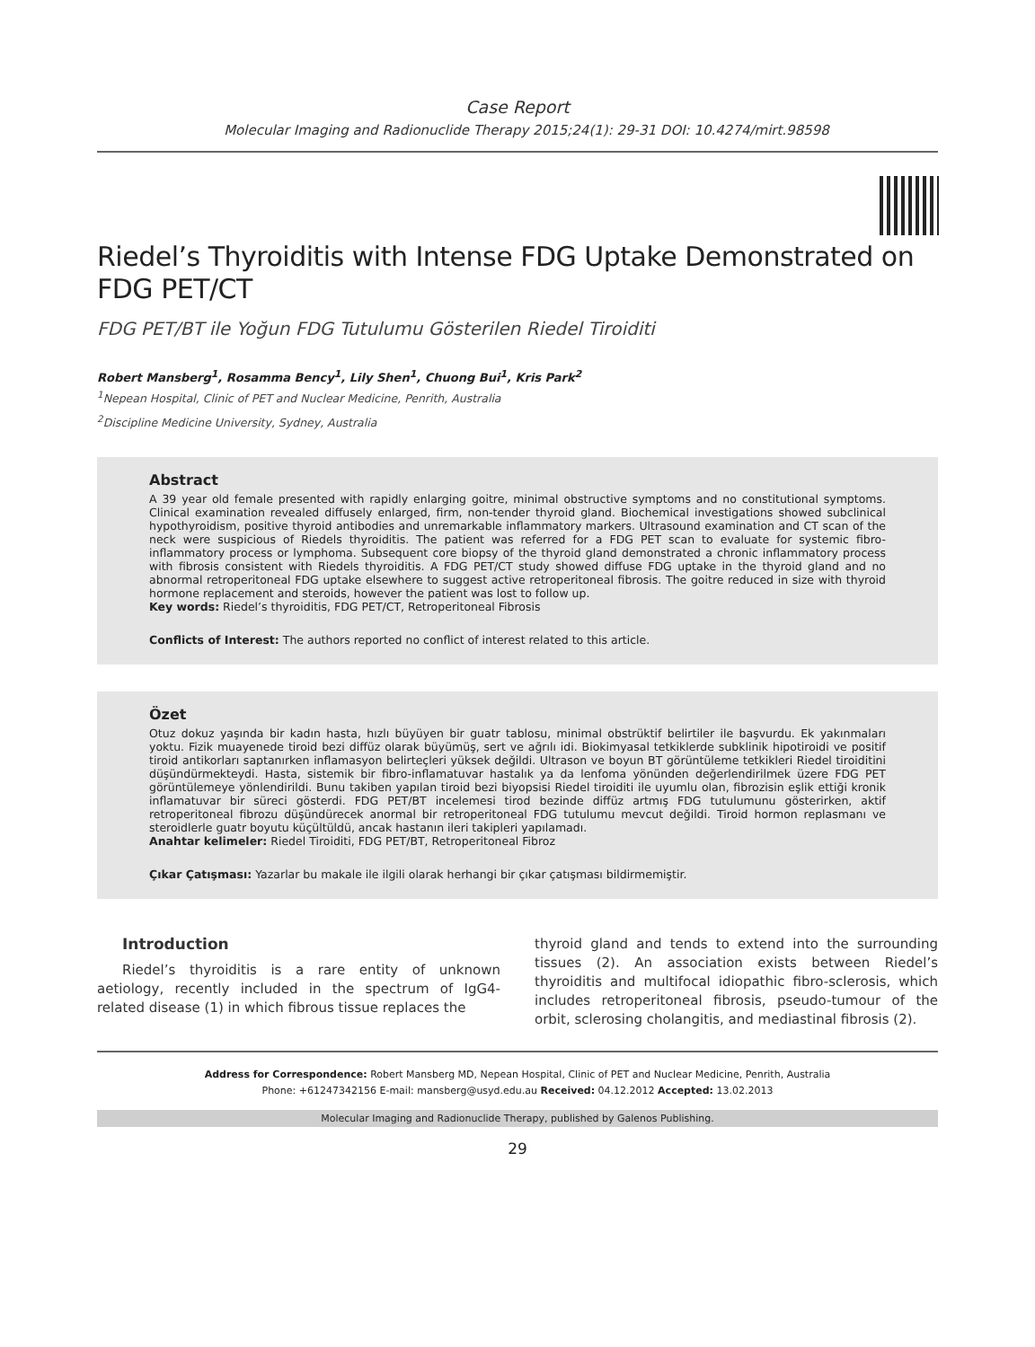Case Report
Molecular Imaging and Radionuclide Therapy 2015;24(1): 29-31 DOI: 10.4274/mirt.98598
Riedel’s Thyroiditis with Intense FDG Uptake Demonstrated on FDG PET/CT
FDG PET/BT ile Yoğun FDG Tutulumu Gösterilen Riedel Tiroiditi
Robert Mansberg<sup>1</sup>, Rosamma Bency<sup>1</sup>, Lily Shen<sup>1</sup>, Chuong Bui<sup>1</sup>, Kris Park<sup>2</sup>
<sup>1</sup> Nepean Hospital, Clinic of PET and Nuclear Medicine, Penrith, Australia
<sup>2</sup> Discipline Medicine University, Sydney, Australia
Abstract
A 39 year old female presented with rapidly enlarging goitre, minimal obstructive symptoms and no constitutional symptoms. Clinical examination revealed diffusely enlarged, firm, non-tender thyroid gland. Biochemical investigations showed subclinical hypothyroidism, positive thyroid antibodies and unremarkable inflammatory markers. Ultrasound examination and CT scan of the neck were suspicious of Riedels thyroiditis. The patient was referred for a FDG PET scan to evaluate for systemic fibro-inflammatory process or lymphoma. Subsequent core biopsy of the thyroid gland demonstrated a chronic inflammatory process with fibrosis consistent with Riedels thyroiditis. A FDG PET/CT study showed diffuse FDG uptake in the thyroid gland and no abnormal retroperitoneal FDG uptake elsewhere to suggest active retroperitoneal fibrosis. The goitre reduced in size with thyroid hormone replacement and steroids, however the patient was lost to follow up.
Key words: Riedel’s thyroiditis, FDG PET/CT, Retroperitoneal Fibrosis
Conflicts of Interest: The authors reported no conflict of interest related to this article.
Özet
Otuz dokuz yaşında bir kadın hasta, hızlı büyüyen bir guatr tablosu, minimal obstrüktif belirtiler ile başvurdu. Ek yakınmaları yoktu. Fizik muayenede tiroid bezi diffüz olarak büyümüş, sert ve ağrılı idi. Biokimyasal tetkiklerde subklinik hipotiroidi ve positif tiroid antikorları saptanırken inflamasyon belirteçleri yüksek değildi. Ultrason ve boyun BT görüntüleme tetkikleri Riedel tiroiditini düşündürmekteydi. Hasta, sistemik bir fibro-inflamatuvar hastalık ya da lenfoma yönünden değerlendirilmek üzere FDG PET görüntülemeye yönlendirildi. Bunu takiben yapılan tiroid bezi biyopsisi Riedel tiroiditi ile uyumlu olan, fibrozisin eşlik ettiği kronik inflamatuvar bir süreci gösterdi. FDG PET/BT incelemesi tirod bezinde diffüz artmış FDG tutulumunu gösterirken, aktif retroperitoneal fibrozu düşündürecek anormal bir retroperitoneal FDG tutulumu mevcut değildi. Tiroid hormon replasmanı ve steroidlerle guatr boyutu küçültüldü, ancak hastanın ileri takipleri yapılamadı.
Anahtar kelimeler: Riedel Tiroiditi, FDG PET/BT, Retroperitoneal Fibroz
Çıkar Çatışması: Yazarlar bu makale ile ilgili olarak herhangi bir çıkar çatışması bildirmemiştir.
Introduction
Riedel’s thyroiditis is a rare entity of unknown aetiology, recently included in the spectrum of IgG4-related disease (1) in which fibrous tissue replaces the
thyroid gland and tends to extend into the surrounding tissues (2). An association exists between Riedel’s thyroiditis and multifocal idiopathic fibro-sclerosis, which includes retroperitoneal fibrosis, pseudo-tumour of the orbit, sclerosing cholangitis, and mediastinal fibrosis (2).
Address for Correspondence: Robert Mansberg MD, Nepean Hospital, Clinic of PET and Nuclear Medicine, Penrith, Australia
Phone: +61247342156 E-mail: mansberg@usyd.edu.au Received: 04.12.2012 Accepted: 13.02.2013
Molecular Imaging and Radionuclide Therapy, published by Galenos Publishing.
29